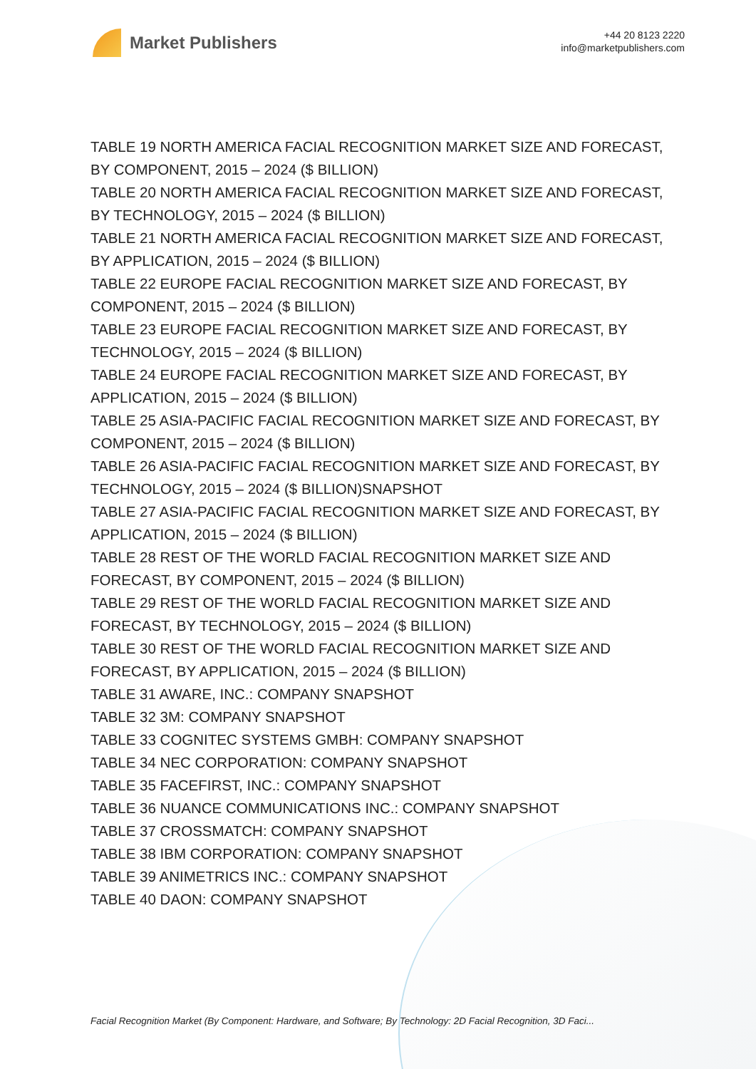Market Publishers
+44 20 8123 2220
info@marketpublishers.com
TABLE 19 NORTH AMERICA FACIAL RECOGNITION MARKET SIZE AND FORECAST, BY COMPONENT, 2015 – 2024 ($ BILLION)
TABLE 20 NORTH AMERICA FACIAL RECOGNITION MARKET SIZE AND FORECAST, BY TECHNOLOGY, 2015 – 2024 ($ BILLION)
TABLE 21 NORTH AMERICA FACIAL RECOGNITION MARKET SIZE AND FORECAST, BY APPLICATION, 2015 – 2024 ($ BILLION)
TABLE 22 EUROPE FACIAL RECOGNITION MARKET SIZE AND FORECAST, BY COMPONENT, 2015 – 2024 ($ BILLION)
TABLE 23 EUROPE FACIAL RECOGNITION MARKET SIZE AND FORECAST, BY TECHNOLOGY, 2015 – 2024 ($ BILLION)
TABLE 24 EUROPE FACIAL RECOGNITION MARKET SIZE AND FORECAST, BY APPLICATION, 2015 – 2024 ($ BILLION)
TABLE 25 ASIA-PACIFIC FACIAL RECOGNITION MARKET SIZE AND FORECAST, BY COMPONENT, 2015 – 2024 ($ BILLION)
TABLE 26 ASIA-PACIFIC FACIAL RECOGNITION MARKET SIZE AND FORECAST, BY TECHNOLOGY, 2015 – 2024 ($ BILLION)SNAPSHOT
TABLE 27 ASIA-PACIFIC FACIAL RECOGNITION MARKET SIZE AND FORECAST, BY APPLICATION, 2015 – 2024 ($ BILLION)
TABLE 28 REST OF THE WORLD FACIAL RECOGNITION MARKET SIZE AND FORECAST, BY COMPONENT, 2015 – 2024 ($ BILLION)
TABLE 29 REST OF THE WORLD FACIAL RECOGNITION MARKET SIZE AND FORECAST, BY TECHNOLOGY, 2015 – 2024 ($ BILLION)
TABLE 30 REST OF THE WORLD FACIAL RECOGNITION MARKET SIZE AND FORECAST, BY APPLICATION, 2015 – 2024 ($ BILLION)
TABLE 31 AWARE, INC.: COMPANY SNAPSHOT
TABLE 32 3M: COMPANY SNAPSHOT
TABLE 33 COGNITEC SYSTEMS GMBH: COMPANY SNAPSHOT
TABLE 34 NEC CORPORATION: COMPANY SNAPSHOT
TABLE 35 FACEFIRST, INC.: COMPANY SNAPSHOT
TABLE 36 NUANCE COMMUNICATIONS INC.: COMPANY SNAPSHOT
TABLE 37 CROSSMATCH: COMPANY SNAPSHOT
TABLE 38 IBM CORPORATION: COMPANY SNAPSHOT
TABLE 39 ANIMETRICS INC.: COMPANY SNAPSHOT
TABLE 40 DAON: COMPANY SNAPSHOT
Facial Recognition Market (By Component: Hardware, and Software; By Technology: 2D Facial Recognition, 3D Faci...